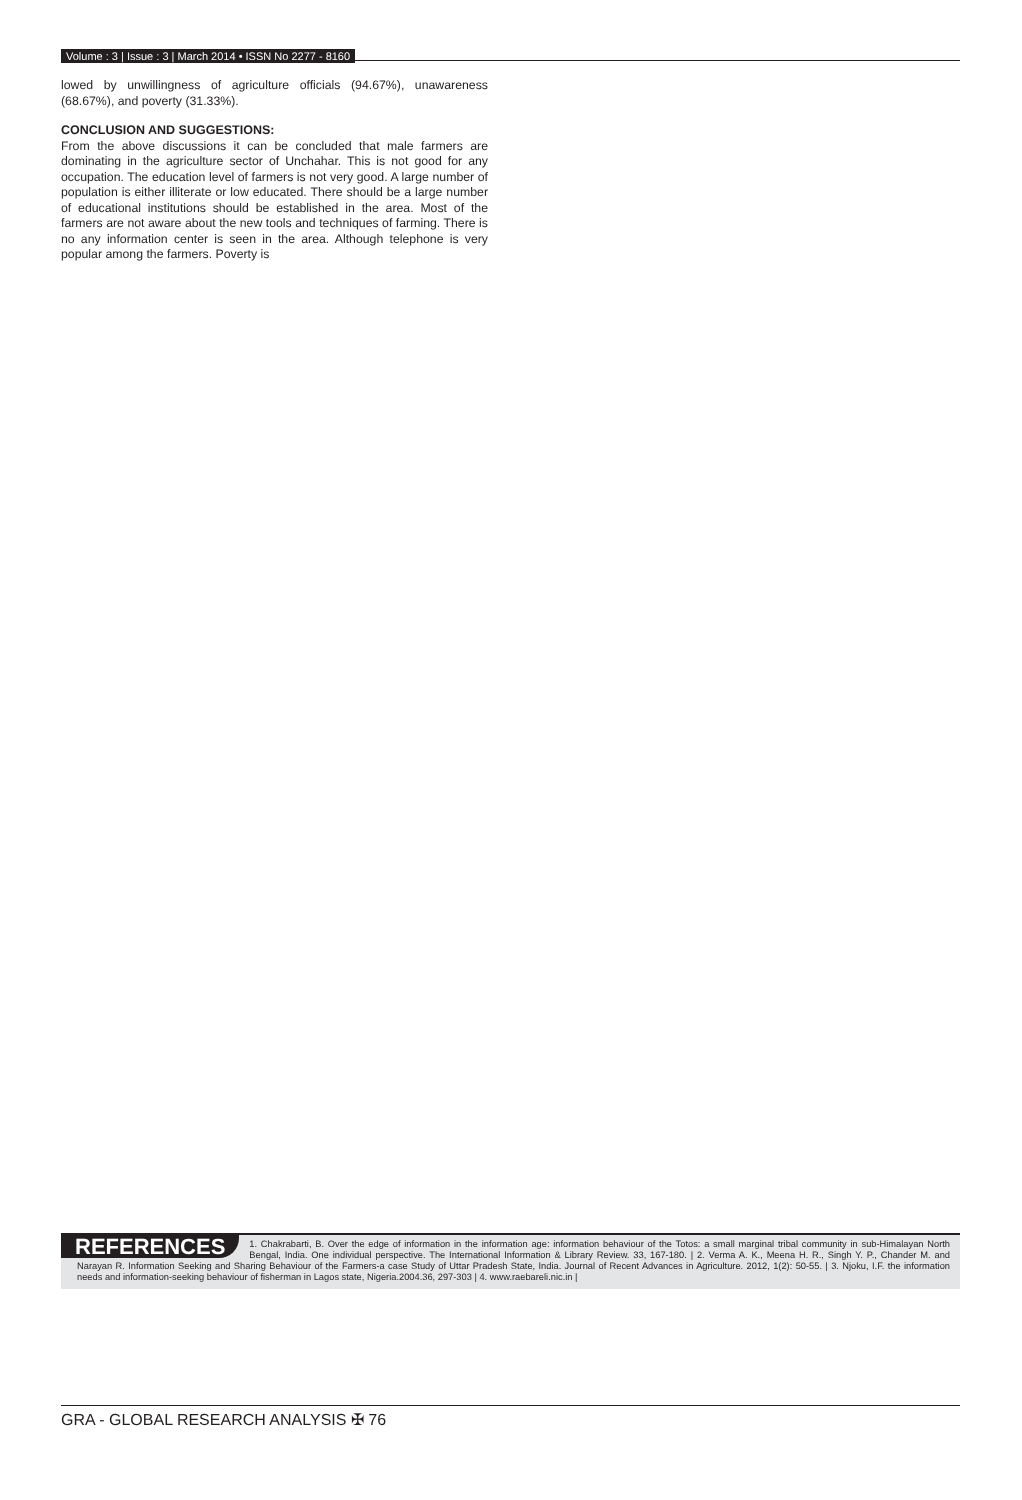Volume : 3 | Issue : 3 | March 2014 • ISSN No 2277 - 8160
lowed by unwillingness of agriculture officials (94.67%), unawareness (68.67%), and poverty (31.33%).
CONCLUSION AND SUGGESTIONS:
From the above discussions it can be concluded that male farmers are dominating in the agriculture sector of Unchahar. This is not good for any occupation. The education level of farmers is not very good. A large number of population is either illiterate or low educated. There should be a large number of educational institutions should be established in the area. Most of the farmers are not aware about the new tools and techniques of farming. There is no any information center is seen in the area. Although telephone is very popular among the farmers. Poverty is
REFERENCES 1. Chakrabarti, B. Over the edge of information in the information age: information behaviour of the Totos: a small marginal tribal community in sub-Himalayan North Bengal, India. One individual perspective. The International Information & Library Review. 33, 167-180. | 2. Verma A. K., Meena H. R., Singh Y. P., Chander M. and Narayan R. Information Seeking and Sharing Behaviour of the Farmers-a case Study of Uttar Pradesh State, India. Journal of Recent Advances in Agriculture. 2012, 1(2): 50-55. | 3. Njoku, I.F. the information needs and information-seeking behaviour of fisherman in Lagos state, Nigeria.2004.36, 297-303 | 4. www.raebareli.nic.in |
GRA - GLOBAL RESEARCH ANALYSIS ✠ 76